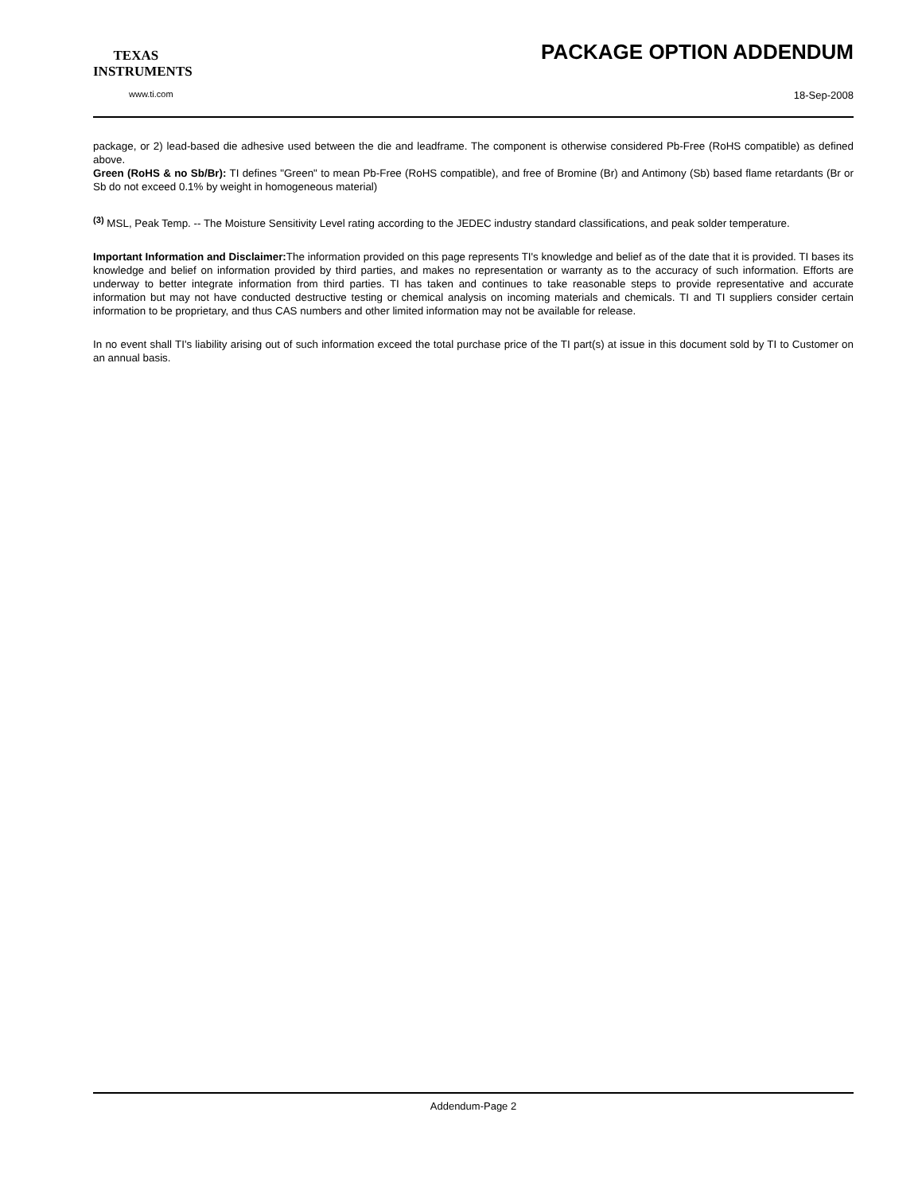TEXAS
INSTRUMENTS
www.ti.com
PACKAGE OPTION ADDENDUM
18-Sep-2008
package, or 2) lead-based die adhesive used between the die and leadframe. The component is otherwise considered Pb-Free (RoHS compatible) as defined above.
Green (RoHS & no Sb/Br): TI defines "Green" to mean Pb-Free (RoHS compatible), and free of Bromine (Br) and Antimony (Sb) based flame retardants (Br or Sb do not exceed 0.1% by weight in homogeneous material)
<sup>(3)</sup> MSL, Peak Temp. -- The Moisture Sensitivity Level rating according to the JEDEC industry standard classifications, and peak solder temperature.
Important Information and Disclaimer: The information provided on this page represents TI's knowledge and belief as of the date that it is provided. TI bases its knowledge and belief on information provided by third parties, and makes no representation or warranty as to the accuracy of such information. Efforts are underway to better integrate information from third parties. TI has taken and continues to take reasonable steps to provide representative and accurate information but may not have conducted destructive testing or chemical analysis on incoming materials and chemicals. TI and TI suppliers consider certain information to be proprietary, and thus CAS numbers and other limited information may not be available for release.
In no event shall TI's liability arising out of such information exceed the total purchase price of the TI part(s) at issue in this document sold by TI to Customer on an annual basis.
Addendum-Page 2